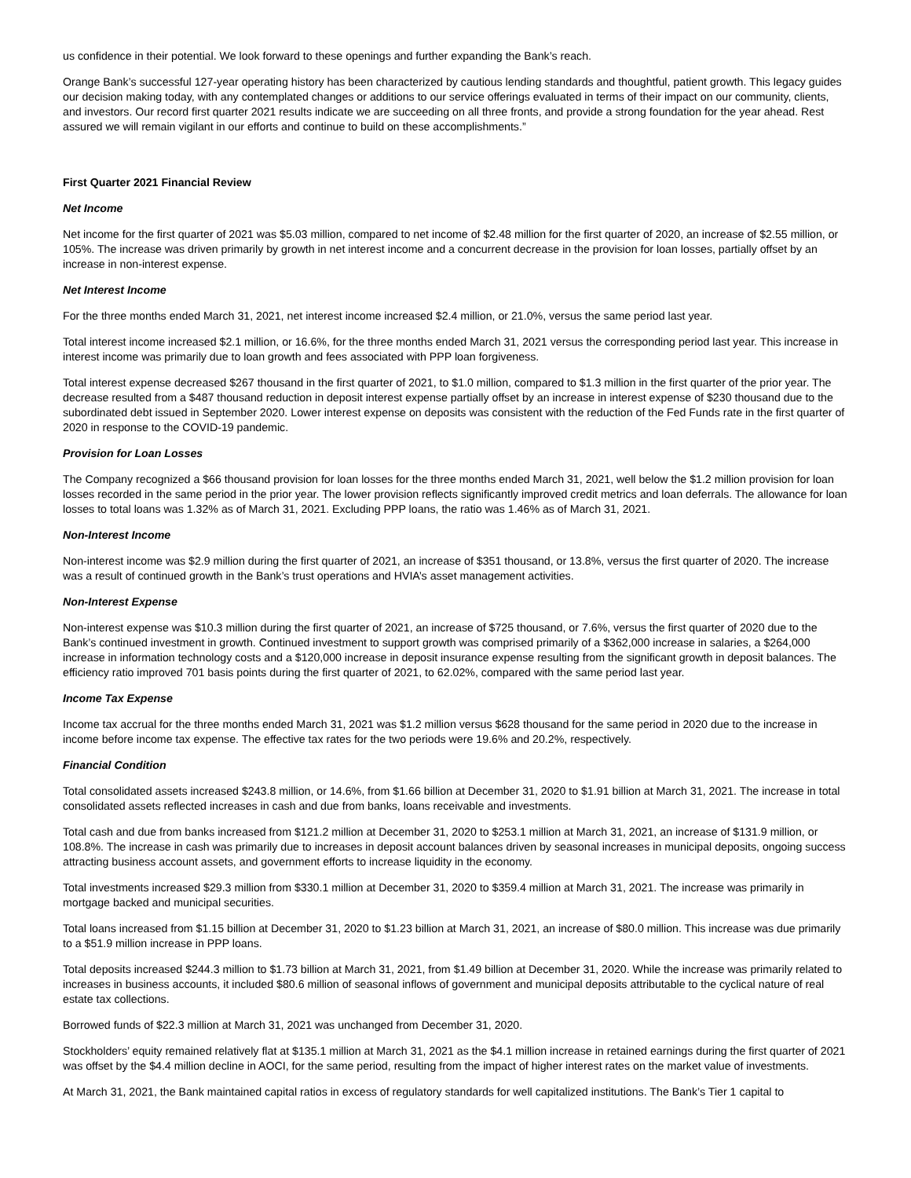us confidence in their potential. We look forward to these openings and further expanding the Bank’s reach.
Orange Bank’s successful 127-year operating history has been characterized by cautious lending standards and thoughtful, patient growth. This legacy guides our decision making today, with any contemplated changes or additions to our service offerings evaluated in terms of their impact on our community, clients, and investors. Our record first quarter 2021 results indicate we are succeeding on all three fronts, and provide a strong foundation for the year ahead. Rest assured we will remain vigilant in our efforts and continue to build on these accomplishments.”
First Quarter 2021 Financial Review
Net Income
Net income for the first quarter of 2021 was $5.03 million, compared to net income of $2.48 million for the first quarter of 2020, an increase of $2.55 million, or 105%. The increase was driven primarily by growth in net interest income and a concurrent decrease in the provision for loan losses, partially offset by an increase in non-interest expense.
Net Interest Income
For the three months ended March 31, 2021, net interest income increased $2.4 million, or 21.0%, versus the same period last year.
Total interest income increased $2.1 million, or 16.6%, for the three months ended March 31, 2021 versus the corresponding period last year. This increase in interest income was primarily due to loan growth and fees associated with PPP loan forgiveness.
Total interest expense decreased $267 thousand in the first quarter of 2021, to $1.0 million, compared to $1.3 million in the first quarter of the prior year. The decrease resulted from a $487 thousand reduction in deposit interest expense partially offset by an increase in interest expense of $230 thousand due to the subordinated debt issued in September 2020. Lower interest expense on deposits was consistent with the reduction of the Fed Funds rate in the first quarter of 2020 in response to the COVID-19 pandemic.
Provision for Loan Losses
The Company recognized a $66 thousand provision for loan losses for the three months ended March 31, 2021, well below the $1.2 million provision for loan losses recorded in the same period in the prior year. The lower provision reflects significantly improved credit metrics and loan deferrals. The allowance for loan losses to total loans was 1.32% as of March 31, 2021. Excluding PPP loans, the ratio was 1.46% as of March 31, 2021.
Non-Interest Income
Non-interest income was $2.9 million during the first quarter of 2021, an increase of $351 thousand, or 13.8%, versus the first quarter of 2020. The increase was a result of continued growth in the Bank’s trust operations and HVIA’s asset management activities.
Non-Interest Expense
Non-interest expense was $10.3 million during the first quarter of 2021, an increase of $725 thousand, or 7.6%, versus the first quarter of 2020 due to the Bank’s continued investment in growth. Continued investment to support growth was comprised primarily of a $362,000 increase in salaries, a $264,000 increase in information technology costs and a $120,000 increase in deposit insurance expense resulting from the significant growth in deposit balances. The efficiency ratio improved 701 basis points during the first quarter of 2021, to 62.02%, compared with the same period last year.
Income Tax Expense
Income tax accrual for the three months ended March 31, 2021 was $1.2 million versus $628 thousand for the same period in 2020 due to the increase in income before income tax expense. The effective tax rates for the two periods were 19.6% and 20.2%, respectively.
Financial Condition
Total consolidated assets increased $243.8 million, or 14.6%, from $1.66 billion at December 31, 2020 to $1.91 billion at March 31, 2021. The increase in total consolidated assets reflected increases in cash and due from banks, loans receivable and investments.
Total cash and due from banks increased from $121.2 million at December 31, 2020 to $253.1 million at March 31, 2021, an increase of $131.9 million, or 108.8%. The increase in cash was primarily due to increases in deposit account balances driven by seasonal increases in municipal deposits, ongoing success attracting business account assets, and government efforts to increase liquidity in the economy.
Total investments increased $29.3 million from $330.1 million at December 31, 2020 to $359.4 million at March 31, 2021. The increase was primarily in mortgage backed and municipal securities.
Total loans increased from $1.15 billion at December 31, 2020 to $1.23 billion at March 31, 2021, an increase of $80.0 million. This increase was due primarily to a $51.9 million increase in PPP loans.
Total deposits increased $244.3 million to $1.73 billion at March 31, 2021, from $1.49 billion at December 31, 2020. While the increase was primarily related to increases in business accounts, it included $80.6 million of seasonal inflows of government and municipal deposits attributable to the cyclical nature of real estate tax collections.
Borrowed funds of $22.3 million at March 31, 2021 was unchanged from December 31, 2020.
Stockholders’ equity remained relatively flat at $135.1 million at March 31, 2021 as the $4.1 million increase in retained earnings during the first quarter of 2021 was offset by the $4.4 million decline in AOCI, for the same period, resulting from the impact of higher interest rates on the market value of investments.
At March 31, 2021, the Bank maintained capital ratios in excess of regulatory standards for well capitalized institutions. The Bank’s Tier 1 capital to